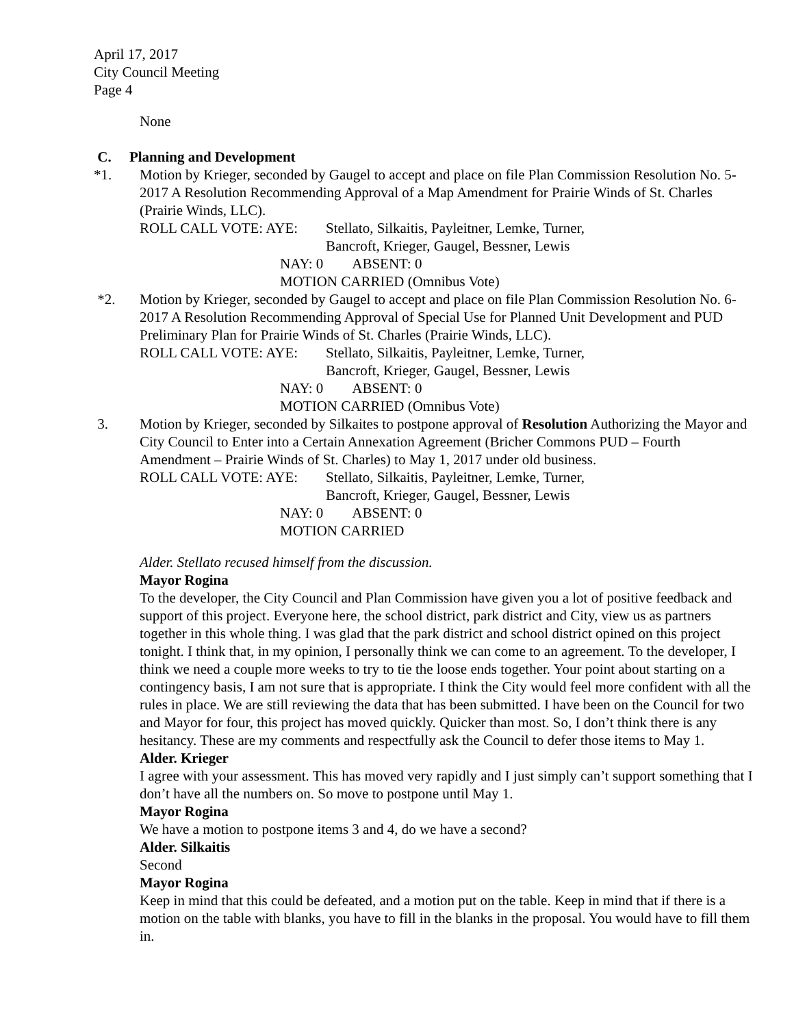April 17, 2017
City Council Meeting
Page 4
None
C. Planning and Development
*1. Motion by Krieger, seconded by Gaugel to accept and place on file Plan Commission Resolution No. 5-2017 A Resolution Recommending Approval of a Map Amendment for Prairie Winds of St. Charles (Prairie Winds, LLC).
ROLL CALL VOTE: AYE: Stellato, Silkaitis, Payleitner, Lemke, Turner,
Bancroft, Krieger, Gaugel, Bessner, Lewis
NAY: 0 ABSENT: 0
MOTION CARRIED (Omnibus Vote)
*2. Motion by Krieger, seconded by Gaugel to accept and place on file Plan Commission Resolution No. 6-2017 A Resolution Recommending Approval of Special Use for Planned Unit Development and PUD Preliminary Plan for Prairie Winds of St. Charles (Prairie Winds, LLC).
ROLL CALL VOTE: AYE: Stellato, Silkaitis, Payleitner, Lemke, Turner,
Bancroft, Krieger, Gaugel, Bessner, Lewis
NAY: 0 ABSENT: 0
MOTION CARRIED (Omnibus Vote)
3. Motion by Krieger, seconded by Silkaites to postpone approval of Resolution Authorizing the Mayor and City Council to Enter into a Certain Annexation Agreement (Bricher Commons PUD – Fourth Amendment – Prairie Winds of St. Charles) to May 1, 2017 under old business.
ROLL CALL VOTE: AYE: Stellato, Silkaitis, Payleitner, Lemke, Turner,
Bancroft, Krieger, Gaugel, Bessner, Lewis
NAY: 0 ABSENT: 0
MOTION CARRIED
Alder. Stellato recused himself from the discussion.
Mayor Rogina
To the developer, the City Council and Plan Commission have given you a lot of positive feedback and support of this project. Everyone here, the school district, park district and City, view us as partners together in this whole thing. I was glad that the park district and school district opined on this project tonight. I think that, in my opinion, I personally think we can come to an agreement. To the developer, I think we need a couple more weeks to try to tie the loose ends together. Your point about starting on a contingency basis, I am not sure that is appropriate. I think the City would feel more confident with all the rules in place. We are still reviewing the data that has been submitted. I have been on the Council for two and Mayor for four, this project has moved quickly. Quicker than most. So, I don’t think there is any hesitancy. These are my comments and respectfully ask the Council to defer those items to May 1.
Alder. Krieger
I agree with your assessment. This has moved very rapidly and I just simply can’t support something that I don’t have all the numbers on. So move to postpone until May 1.
Mayor Rogina
We have a motion to postpone items 3 and 4, do we have a second?
Alder. Silkaitis
Second
Mayor Rogina
Keep in mind that this could be defeated, and a motion put on the table. Keep in mind that if there is a motion on the table with blanks, you have to fill in the blanks in the proposal. You would have to fill them in.